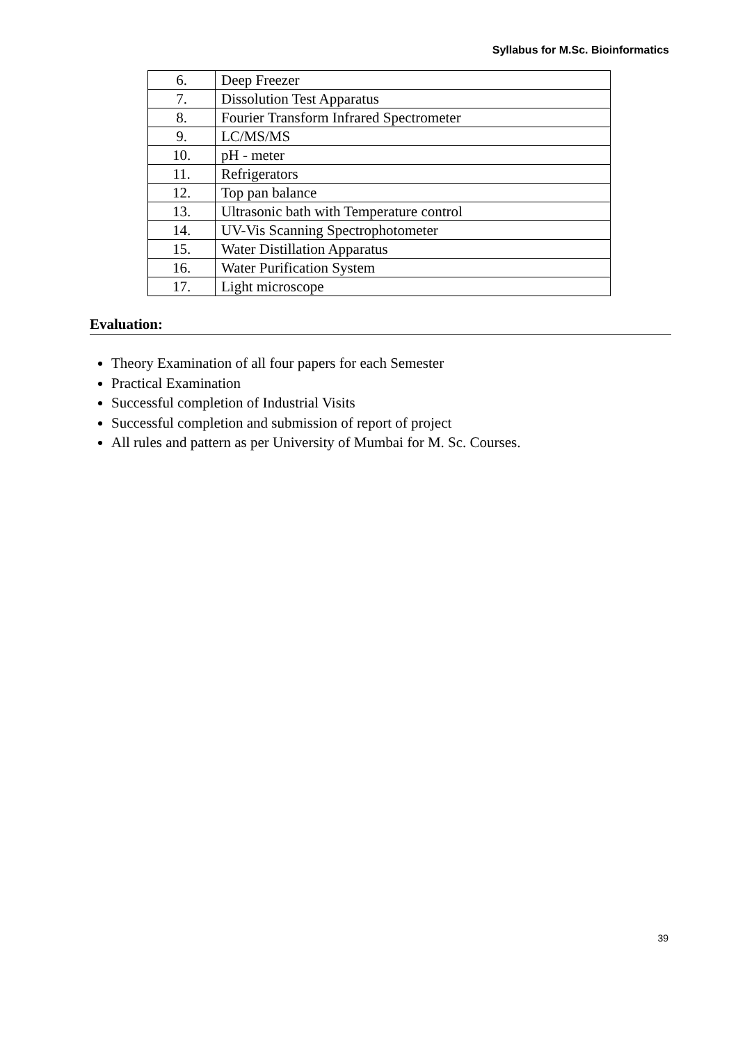Syllabus for M.Sc. Bioinformatics
| 6. | Deep Freezer |
| 7. | Dissolution Test Apparatus |
| 8. | Fourier Transform Infrared Spectrometer |
| 9. | LC/MS/MS |
| 10. | pH - meter |
| 11. | Refrigerators |
| 12. | Top pan balance |
| 13. | Ultrasonic bath with Temperature control |
| 14. | UV-Vis Scanning Spectrophotometer |
| 15. | Water Distillation Apparatus |
| 16. | Water Purification System |
| 17. | Light microscope |
Evaluation:
Theory Examination of all four papers for each Semester
Practical Examination
Successful completion of Industrial Visits
Successful completion and submission of report of project
All rules and pattern as per University of Mumbai for M. Sc. Courses.
39